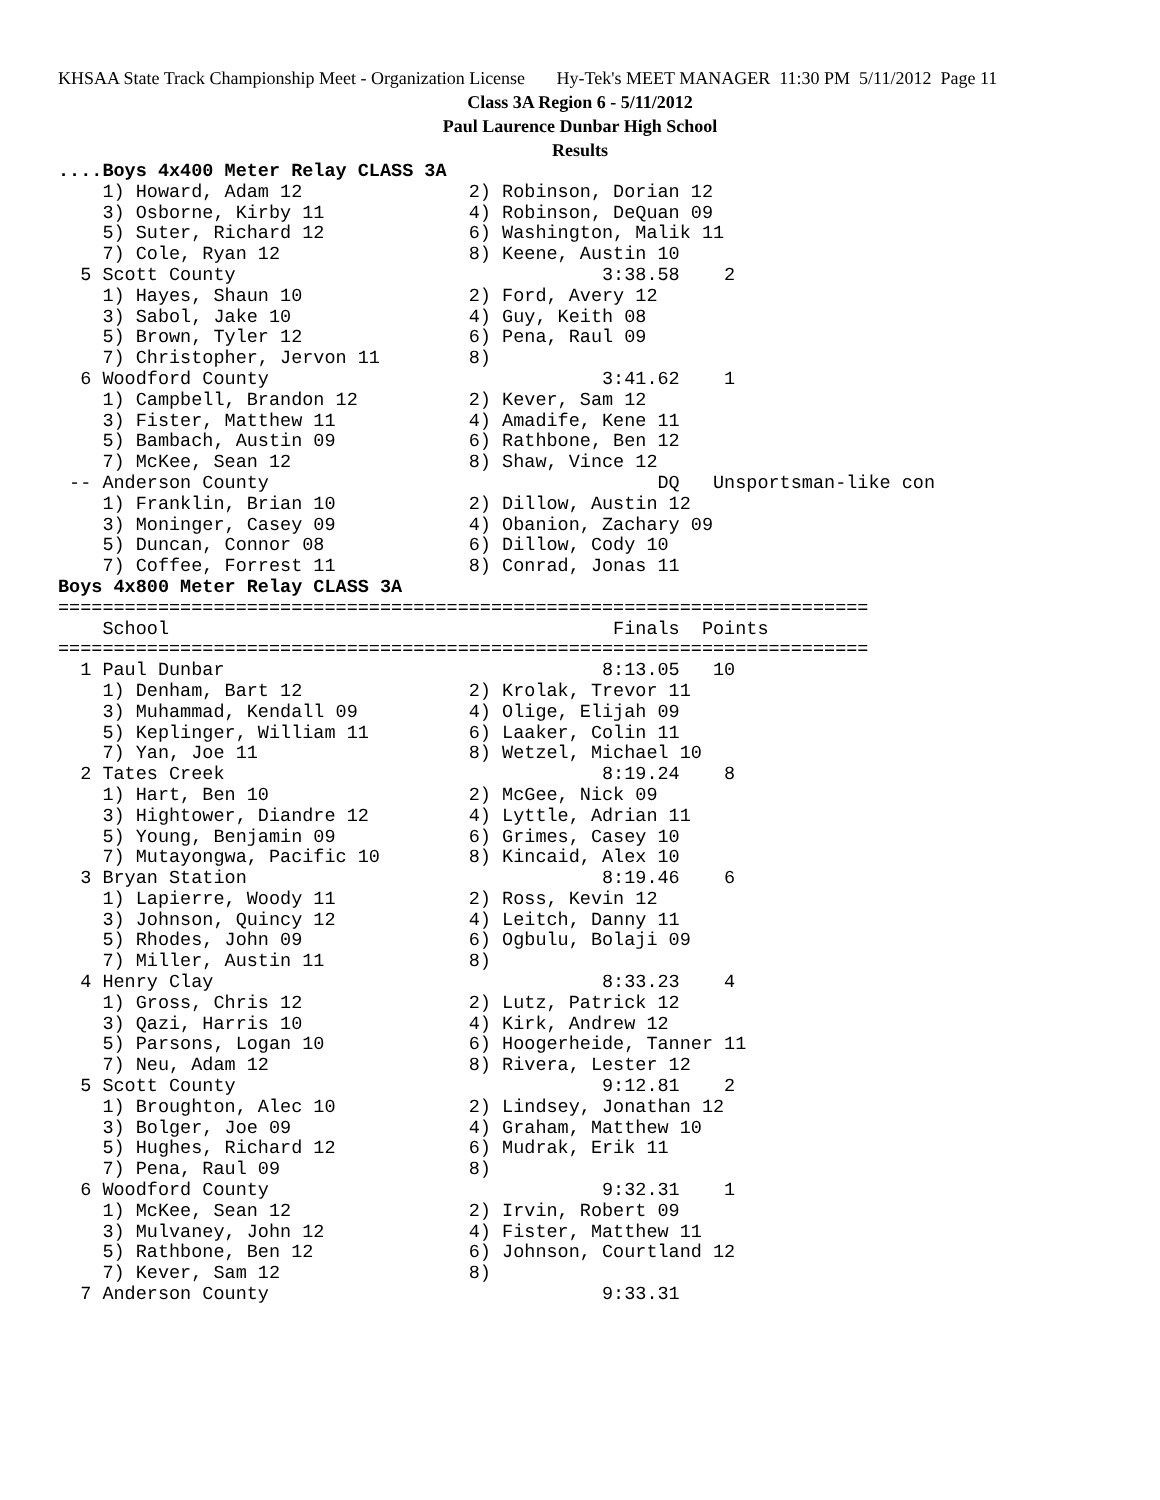KHSAA State Track Championship Meet - Organization License Hy-Tek's MEET MANAGER 11:30 PM 5/11/2012 Page 11
Class 3A Region 6 - 5/11/2012
Paul Laurence Dunbar High School
Results
....Boys 4x400 Meter Relay CLASS 3A
    1) Howard, Adam 12               2) Robinson, Dorian 12
    3) Osborne, Kirby 11             4) Robinson, DeQuan 09
    5) Suter, Richard 12             6) Washington, Malik 11
    7) Cole, Ryan 12                 8) Keene, Austin 10
  5 Scott County                                 3:38.58    2
    1) Hayes, Shaun 10               2) Ford, Avery 12
    3) Sabol, Jake 10                4) Guy, Keith 08
    5) Brown, Tyler 12               6) Pena, Raul 09
    7) Christopher, Jervon 11        8)
  6 Woodford County                              3:41.62    1
    1) Campbell, Brandon 12          2) Kever, Sam 12
    3) Fister, Matthew 11            4) Amadife, Kene 11
    5) Bambach, Austin 09            6) Rathbone, Ben 12
    7) McKee, Sean 12                8) Shaw, Vince 12
 -- Anderson County                                   DQ   Unsportsman-like con
    1) Franklin, Brian 10            2) Dillow, Austin 12
    3) Moninger, Casey 09            4) Obanion, Zachary 09
    5) Duncan, Connor 08             6) Dillow, Cody 10
    7) Coffee, Forrest 11            8) Conrad, Jonas 11
Boys 4x800 Meter Relay CLASS 3A
=========================================================================
    School                                        Finals  Points
=========================================================================
  1 Paul Dunbar                                  8:13.05   10
    1) Denham, Bart 12               2) Krolak, Trevor 11
    3) Muhammad, Kendall 09          4) Olige, Elijah 09
    5) Keplinger, William 11         6) Laaker, Colin 11
    7) Yan, Joe 11                   8) Wetzel, Michael 10
  2 Tates Creek                                  8:19.24    8
    1) Hart, Ben 10                  2) McGee, Nick 09
    3) Hightower, Diandre 12         4) Lyttle, Adrian 11
    5) Young, Benjamin 09            6) Grimes, Casey 10
    7) Mutayongwa, Pacific 10        8) Kincaid, Alex 10
  3 Bryan Station                                8:19.46    6
    1) Lapierre, Woody 11            2) Ross, Kevin 12
    3) Johnson, Quincy 12            4) Leitch, Danny 11
    5) Rhodes, John 09               6) Ogbulu, Bolaji 09
    7) Miller, Austin 11             8)
  4 Henry Clay                                   8:33.23    4
    1) Gross, Chris 12               2) Lutz, Patrick 12
    3) Qazi, Harris 10               4) Kirk, Andrew 12
    5) Parsons, Logan 10             6) Hoogerheide, Tanner 11
    7) Neu, Adam 12                  8) Rivera, Lester 12
  5 Scott County                                 9:12.81    2
    1) Broughton, Alec 10            2) Lindsey, Jonathan 12
    3) Bolger, Joe 09                4) Graham, Matthew 10
    5) Hughes, Richard 12            6) Mudrak, Erik 11
    7) Pena, Raul 09                 8)
  6 Woodford County                              9:32.31    1
    1) McKee, Sean 12                2) Irvin, Robert 09
    3) Mulvaney, John 12             4) Fister, Matthew 11
    5) Rathbone, Ben 12              6) Johnson, Courtland 12
    7) Kever, Sam 12                 8)
  7 Anderson County                              9:33.31